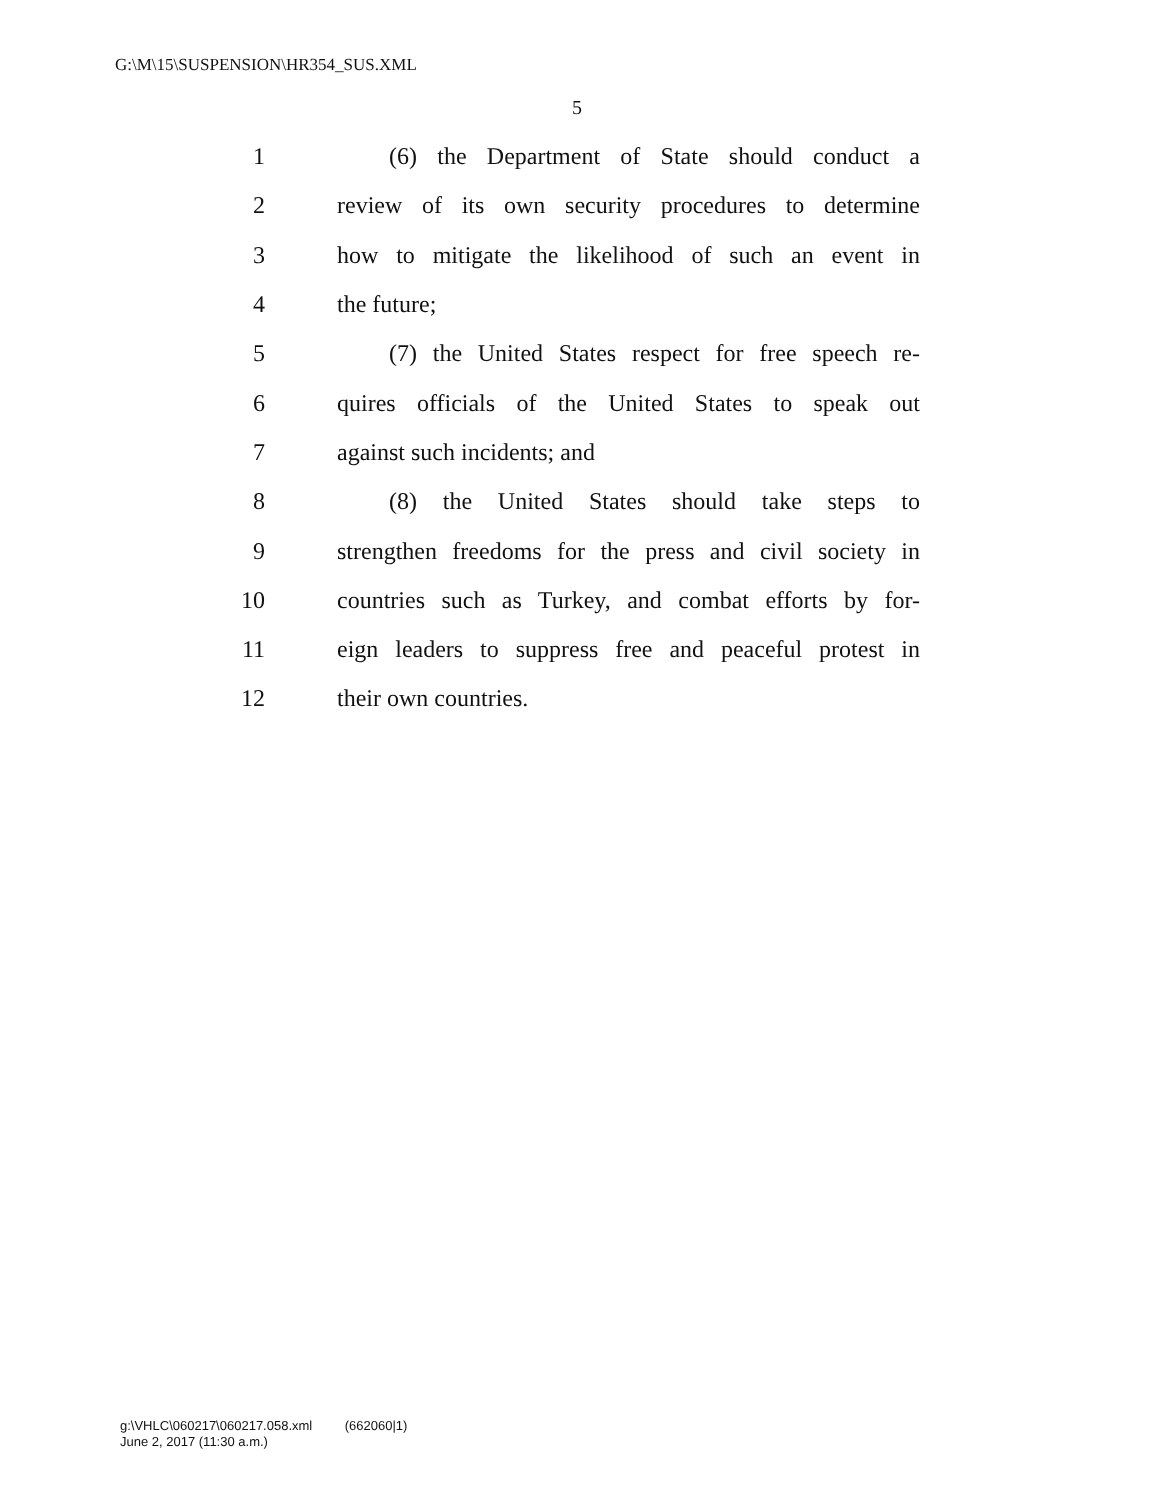G:\M\15\SUSPENSION\HR354_SUS.XML
5
1 (6) the Department of State should conduct a
2 review of its own security procedures to determine
3 how to mitigate the likelihood of such an event in
4 the future;
5 (7) the United States respect for free speech re-
6 quires officials of the United States to speak out
7 against such incidents; and
8 (8) the United States should take steps to
9 strengthen freedoms for the press and civil society in
10 countries such as Turkey, and combat efforts by for-
11 eign leaders to suppress free and peaceful protest in
12 their own countries.
g:\VHLC\060217\060217.058.xml (662060|1)
June 2, 2017 (11:30 a.m.)